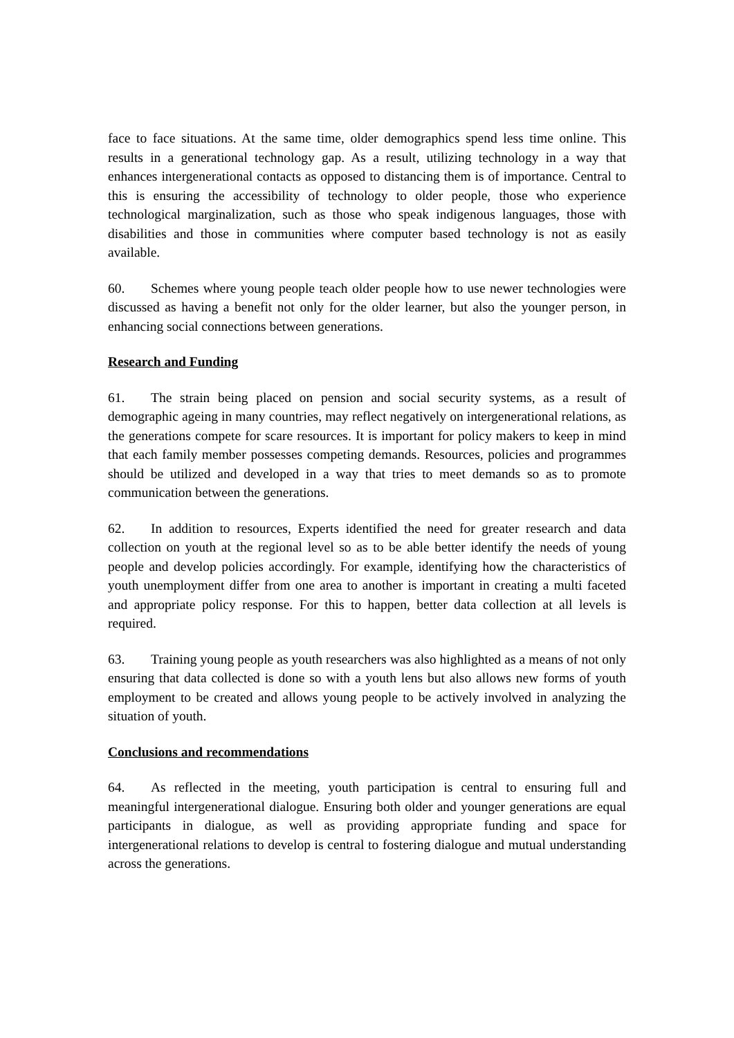face to face situations. At the same time, older demographics spend less time online. This results in a generational technology gap. As a result, utilizing technology in a way that enhances intergenerational contacts as opposed to distancing them is of importance. Central to this is ensuring the accessibility of technology to older people, those who experience technological marginalization, such as those who speak indigenous languages, those with disabilities and those in communities where computer based technology is not as easily available.
60. Schemes where young people teach older people how to use newer technologies were discussed as having a benefit not only for the older learner, but also the younger person, in enhancing social connections between generations.
Research and Funding
61. The strain being placed on pension and social security systems, as a result of demographic ageing in many countries, may reflect negatively on intergenerational relations, as the generations compete for scare resources. It is important for policy makers to keep in mind that each family member possesses competing demands. Resources, policies and programmes should be utilized and developed in a way that tries to meet demands so as to promote communication between the generations.
62. In addition to resources, Experts identified the need for greater research and data collection on youth at the regional level so as to be able better identify the needs of young people and develop policies accordingly. For example, identifying how the characteristics of youth unemployment differ from one area to another is important in creating a multi faceted and appropriate policy response. For this to happen, better data collection at all levels is required.
63. Training young people as youth researchers was also highlighted as a means of not only ensuring that data collected is done so with a youth lens but also allows new forms of youth employment to be created and allows young people to be actively involved in analyzing the situation of youth.
Conclusions and recommendations
64. As reflected in the meeting, youth participation is central to ensuring full and meaningful intergenerational dialogue. Ensuring both older and younger generations are equal participants in dialogue, as well as providing appropriate funding and space for intergenerational relations to develop is central to fostering dialogue and mutual understanding across the generations.